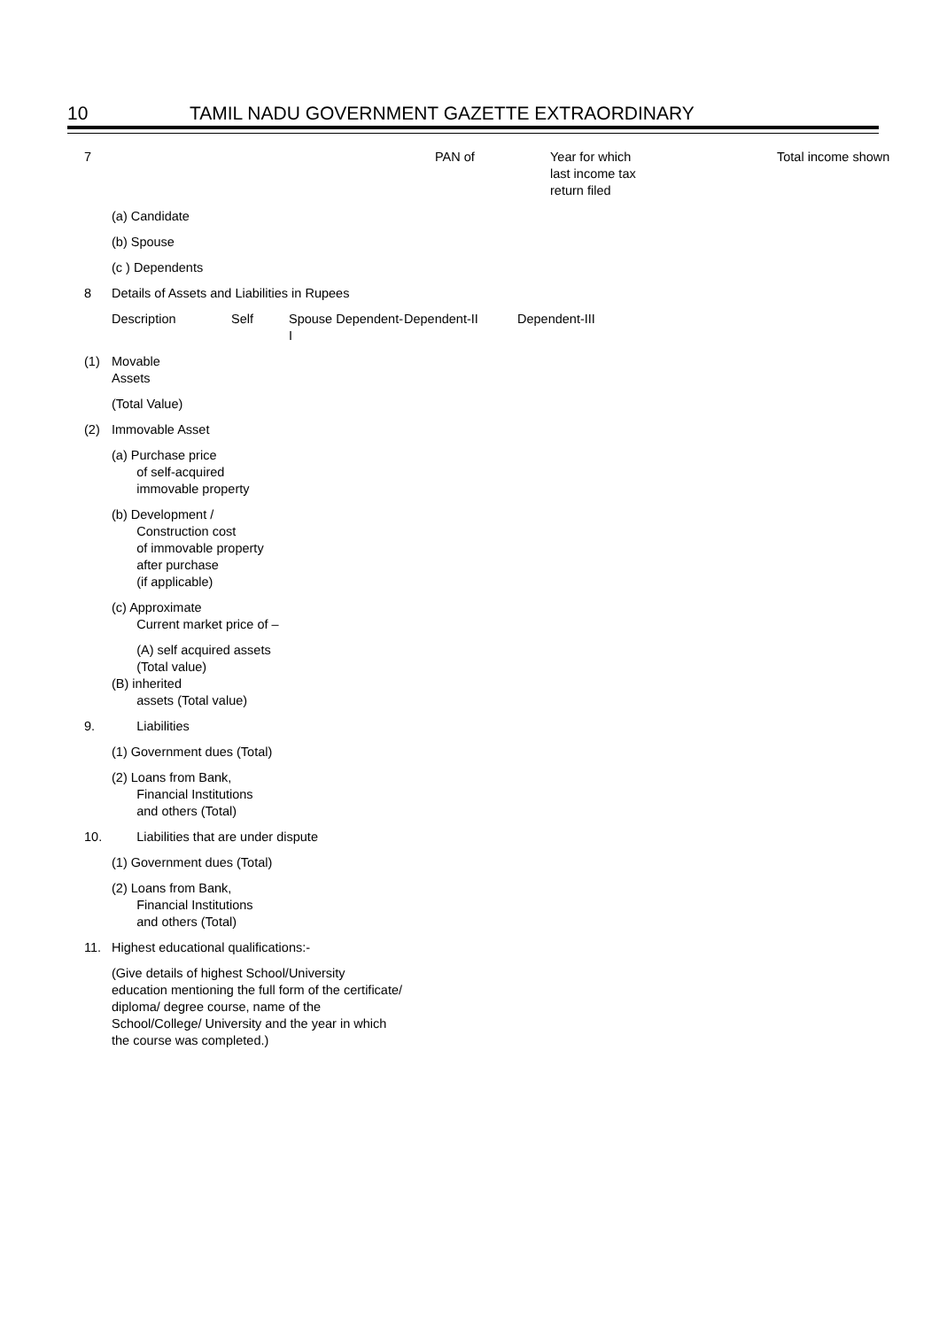10 TAMIL NADU GOVERNMENT GAZETTE EXTRAORDINARY
| 7 | | PAN of | Year for which last income tax return filed | Total income shown |
| | (a) Candidate | | | |
| | (b) Spouse | | | |
| | (c ) Dependents | | | |
| 8 | Details of Assets and Liabilities in Rupees | | | |
| | Description | Self | Spouse Dependent-I | Dependent-II | Dependent-III |
| (1) | Movable Assets |
| | (Total Value) |
| (2) | Immovable Asset |
| | (a) Purchase price of self-acquired immovable property |
| | (b) Development / Construction cost of immovable property after purchase (if applicable) |
| | (c) Approximate Current market price of – |
| | (A) self acquired assets (Total value) (B) inherited assets (Total value) |
| 9. | Liabilities |
| | (1) Government dues (Total) |
| | (2) Loans from Bank, Financial Institutions and others (Total) |
| 10. | Liabilities that are under dispute |
| | (1) Government dues (Total) |
| | (2) Loans from Bank, Financial Institutions and others (Total) |
| 11. | Highest educational qualifications:- |
| | (Give details of highest School/University education mentioning the full form of the certificate/ diploma/ degree course, name of the School/College/ University and the year in which the course was completed.) |